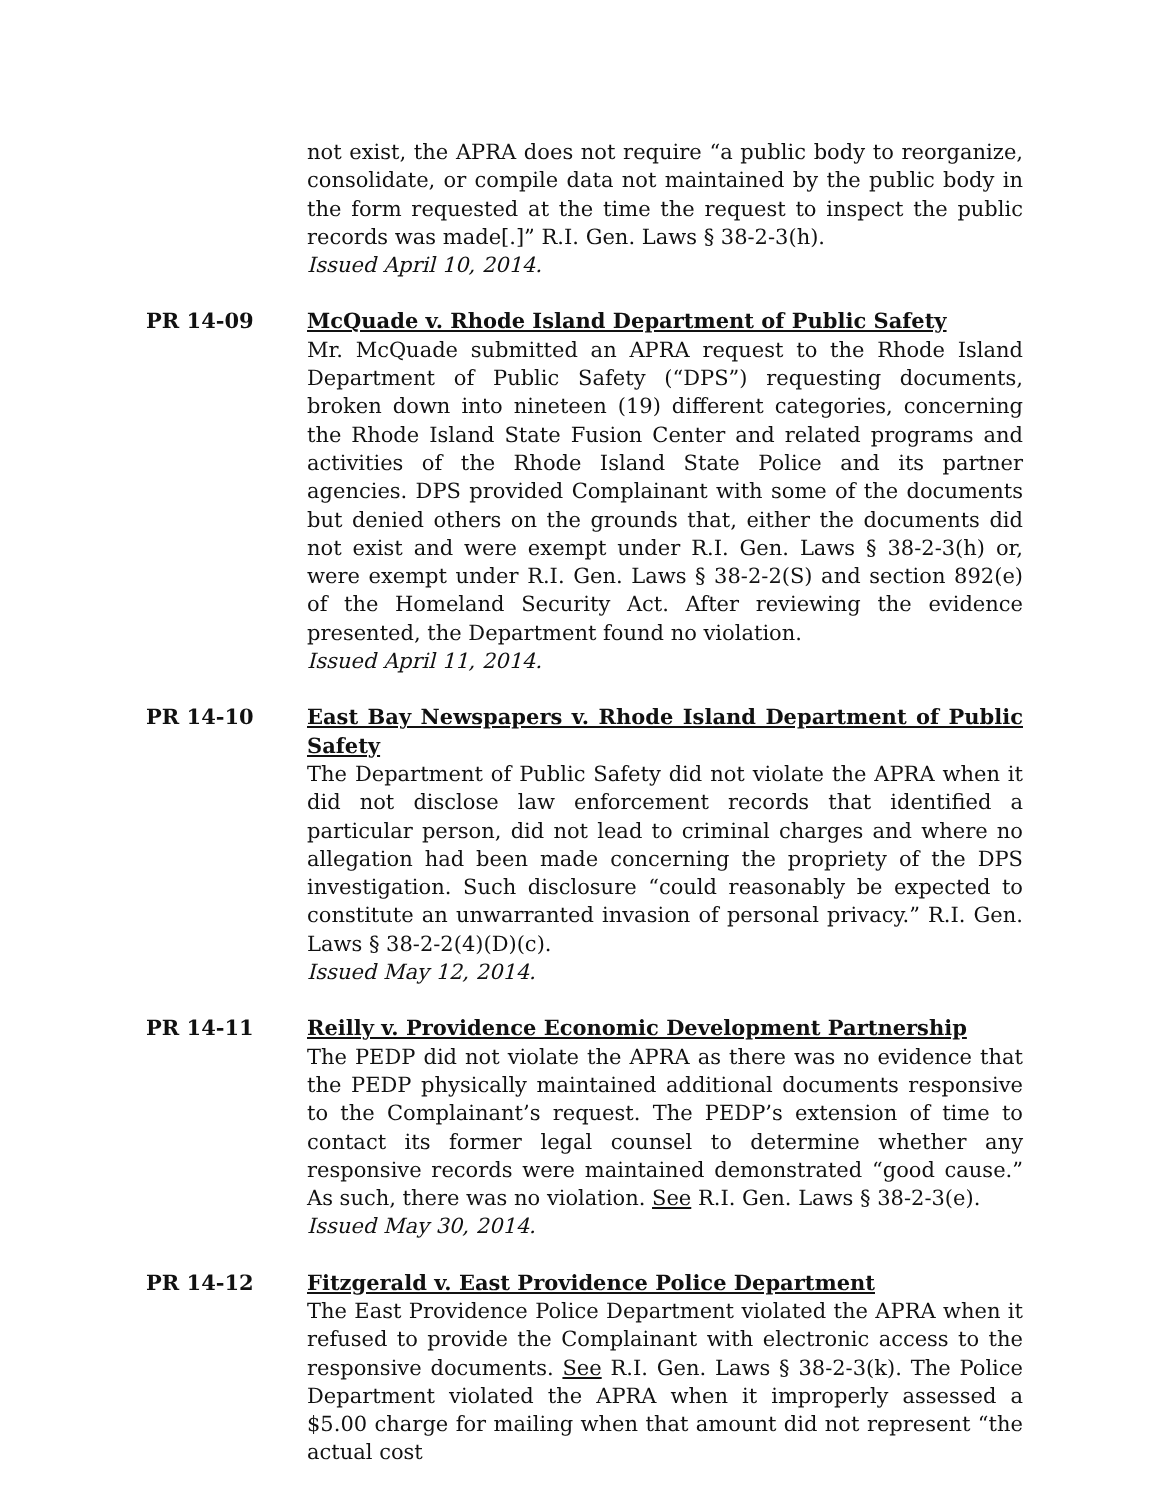not exist, the APRA does not require “a public body to reorganize, consolidate, or compile data not maintained by the public body in the form requested at the time the request to inspect the public records was made[.]” R.I. Gen. Laws § 38-2-3(h).
Issued April 10, 2014.
PR 14-09 McQuade v. Rhode Island Department of Public Safety
Mr. McQuade submitted an APRA request to the Rhode Island Department of Public Safety (“DPS”) requesting documents, broken down into nineteen (19) different categories, concerning the Rhode Island State Fusion Center and related programs and activities of the Rhode Island State Police and its partner agencies. DPS provided Complainant with some of the documents but denied others on the grounds that, either the documents did not exist and were exempt under R.I. Gen. Laws § 38-2-3(h) or, were exempt under R.I. Gen. Laws § 38-2-2(S) and section 892(e) of the Homeland Security Act. After reviewing the evidence presented, the Department found no violation.
Issued April 11, 2014.
PR 14-10 East Bay Newspapers v. Rhode Island Department of Public Safety
The Department of Public Safety did not violate the APRA when it did not disclose law enforcement records that identified a particular person, did not lead to criminal charges and where no allegation had been made concerning the propriety of the DPS investigation. Such disclosure “could reasonably be expected to constitute an unwarranted invasion of personal privacy.” R.I. Gen. Laws § 38-2-2(4)(D)(c).
Issued May 12, 2014.
PR 14-11 Reilly v. Providence Economic Development Partnership
The PEDP did not violate the APRA as there was no evidence that the PEDP physically maintained additional documents responsive to the Complainant’s request. The PEDP’s extension of time to contact its former legal counsel to determine whether any responsive records were maintained demonstrated “good cause.” As such, there was no violation. See R.I. Gen. Laws § 38-2-3(e).
Issued May 30, 2014.
PR 14-12 Fitzgerald v. East Providence Police Department
The East Providence Police Department violated the APRA when it refused to provide the Complainant with electronic access to the responsive documents. See R.I. Gen. Laws § 38-2-3(k). The Police Department violated the APRA when it improperly assessed a $5.00 charge for mailing when that amount did not represent “the actual cost